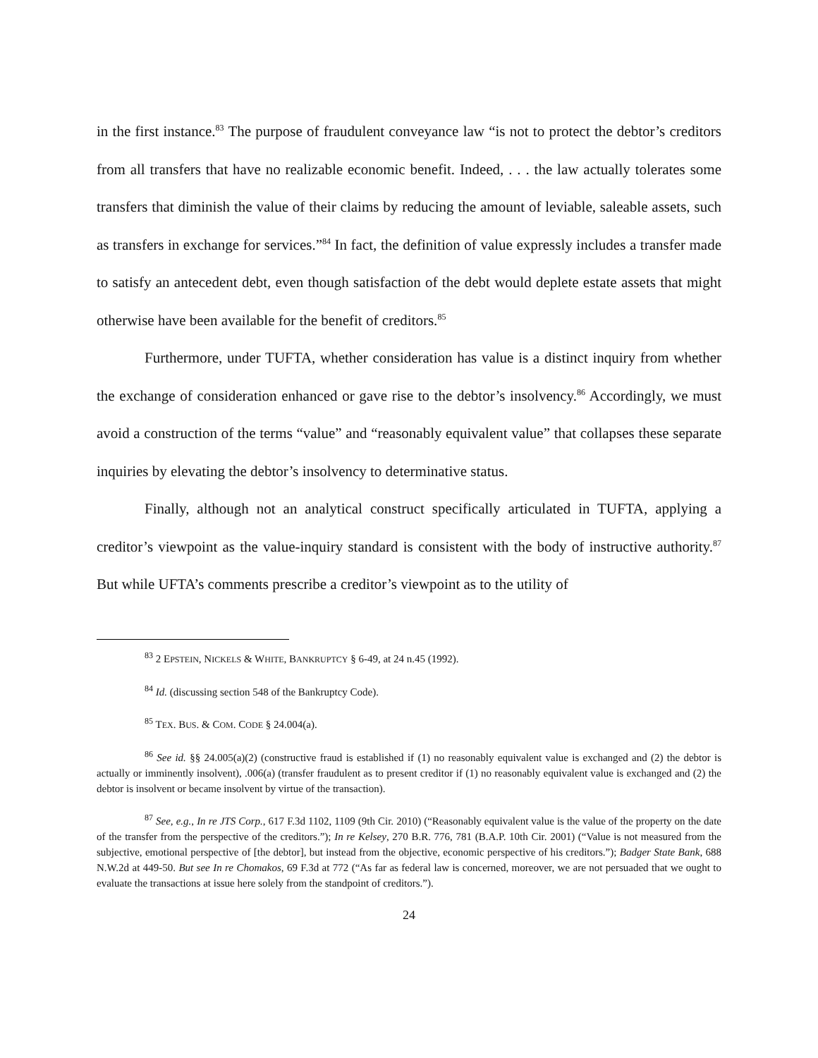in the first instance.<sup>83</sup> The purpose of fraudulent conveyance law “is not to protect the debtor’s creditors from all transfers that have no realizable economic benefit. Indeed, . . . the law actually tolerates some transfers that diminish the value of their claims by reducing the amount of leviable, saleable assets, such as transfers in exchange for services.”<sup>84</sup> In fact, the definition of value expressly includes a transfer made to satisfy an antecedent debt, even though satisfaction of the debt would deplete estate assets that might otherwise have been available for the benefit of creditors.<sup>85</sup>
Furthermore, under TUFTA, whether consideration has value is a distinct inquiry from whether the exchange of consideration enhanced or gave rise to the debtor’s insolvency.<sup>86</sup> Accordingly, we must avoid a construction of the terms “value” and “reasonably equivalent value” that collapses these separate inquiries by elevating the debtor’s insolvency to determinative status.
Finally, although not an analytical construct specifically articulated in TUFTA, applying a creditor’s viewpoint as the value-inquiry standard is consistent with the body of instructive authority.<sup>87</sup> But while UFTA’s comments prescribe a creditor’s viewpoint as to the utility of
<sup>83</sup> 2 EPSTEIN, NICKELS & WHITE, BANKRUPTCY § 6-49, at 24 n.45 (1992).
<sup>84</sup> Id. (discussing section 548 of the Bankruptcy Code).
<sup>85</sup> TEX. BUS. & COM. CODE § 24.004(a).
<sup>86</sup> See id. §§ 24.005(a)(2) (constructive fraud is established if (1) no reasonably equivalent value is exchanged and (2) the debtor is actually or imminently insolvent), .006(a) (transfer fraudulent as to present creditor if (1) no reasonably equivalent value is exchanged and (2) the debtor is insolvent or became insolvent by virtue of the transaction).
<sup>87</sup> See, e.g., In re JTS Corp., 617 F.3d 1102, 1109 (9th Cir. 2010) (“Reasonably equivalent value is the value of the property on the date of the transfer from the perspective of the creditors.”); In re Kelsey, 270 B.R. 776, 781 (B.A.P. 10th Cir. 2001) (“Value is not measured from the subjective, emotional perspective of [the debtor], but instead from the objective, economic perspective of his creditors.”); Badger State Bank, 688 N.W.2d at 449-50. But see In re Chomakos, 69 F.3d at 772 (“As far as federal law is concerned, moreover, we are not persuaded that we ought to evaluate the transactions at issue here solely from the standpoint of creditors.”).
24